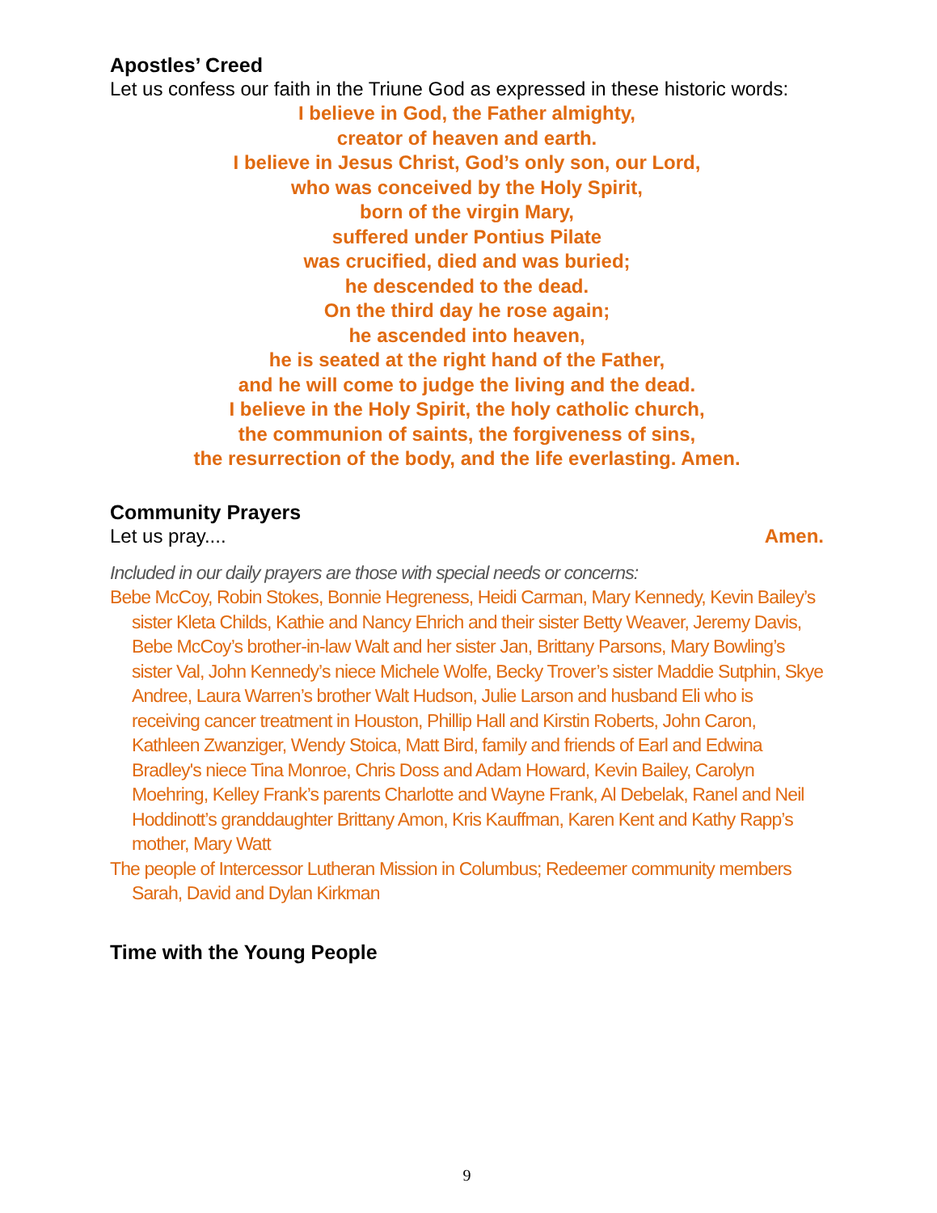Apostles’ Creed
Let us confess our faith in the Triune God as expressed in these historic words:
I believe in God, the Father almighty,
creator of heaven and earth.
I believe in Jesus Christ, God’s only son, our Lord,
who was conceived by the Holy Spirit,
born of the virgin Mary,
suffered under Pontius Pilate
was crucified, died and was buried;
he descended to the dead.
On the third day he rose again;
he ascended into heaven,
he is seated at the right hand of the Father,
and he will come to judge the living and the dead.
I believe in the Holy Spirit, the holy catholic church,
the communion of saints, the forgiveness of sins,
the resurrection of the body, and the life everlasting. Amen.
Community Prayers
Let us pray.... Amen.
Included in our daily prayers are those with special needs or concerns:
Bebe McCoy, Robin Stokes, Bonnie Hegreness, Heidi Carman, Mary Kennedy, Kevin Bailey’s sister Kleta Childs, Kathie and Nancy Ehrich and their sister Betty Weaver, Jeremy Davis, Bebe McCoy’s brother-in-law Walt and her sister Jan, Brittany Parsons, Mary Bowling’s sister Val, John Kennedy’s niece Michele Wolfe, Becky Trover’s sister Maddie Sutphin, Skye Andree, Laura Warren’s brother Walt Hudson, Julie Larson and husband Eli who is receiving cancer treatment in Houston, Phillip Hall and Kirstin Roberts, John Caron, Kathleen Zwanziger, Wendy Stoica, Matt Bird, family and friends of Earl and Edwina Bradley's niece Tina Monroe, Chris Doss and Adam Howard, Kevin Bailey, Carolyn Moehring, Kelley Frank’s parents Charlotte and Wayne Frank, Al Debelak, Ranel and Neil Hoddinott’s granddaughter Brittany Amon, Kris Kauffman, Karen Kent and Kathy Rapp’s mother, Mary Watt
The people of Intercessor Lutheran Mission in Columbus; Redeemer community members Sarah, David and Dylan Kirkman
Time with the Young People
9